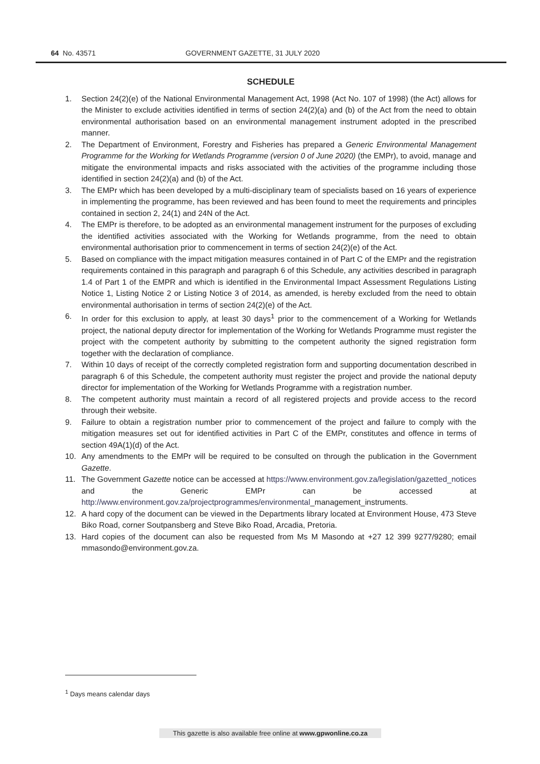64 No. 43571 GOVERNMENT GAZETTE, 31 JULY 2020
SCHEDULE
1. Section 24(2)(e) of the National Environmental Management Act, 1998 (Act No. 107 of 1998) (the Act) allows for the Minister to exclude activities identified in terms of section 24(2)(a) and (b) of the Act from the need to obtain environmental authorisation based on an environmental management instrument adopted in the prescribed manner.
2. The Department of Environment, Forestry and Fisheries has prepared a Generic Environmental Management Programme for the Working for Wetlands Programme (version 0 of June 2020) (the EMPr), to avoid, manage and mitigate the environmental impacts and risks associated with the activities of the programme including those identified in section 24(2)(a) and (b) of the Act.
3. The EMPr which has been developed by a multi-disciplinary team of specialists based on 16 years of experience in implementing the programme, has been reviewed and has been found to meet the requirements and principles contained in section 2, 24(1) and 24N of the Act.
4. The EMPr is therefore, to be adopted as an environmental management instrument for the purposes of excluding the identified activities associated with the Working for Wetlands programme, from the need to obtain environmental authorisation prior to commencement in terms of section 24(2)(e) of the Act.
5. Based on compliance with the impact mitigation measures contained in of Part C of the EMPr and the registration requirements contained in this paragraph and paragraph 6 of this Schedule, any activities described in paragraph 1.4 of Part 1 of the EMPR and which is identified in the Environmental Impact Assessment Regulations Listing Notice 1, Listing Notice 2 or Listing Notice 3 of 2014, as amended, is hereby excluded from the need to obtain environmental authorisation in terms of section 24(2)(e) of the Act.
6. In order for this exclusion to apply, at least 30 days<sup>1</sup> prior to the commencement of a Working for Wetlands project, the national deputy director for implementation of the Working for Wetlands Programme must register the project with the competent authority by submitting to the competent authority the signed registration form together with the declaration of compliance.
7. Within 10 days of receipt of the correctly completed registration form and supporting documentation described in paragraph 6 of this Schedule, the competent authority must register the project and provide the national deputy director for implementation of the Working for Wetlands Programme with a registration number.
8. The competent authority must maintain a record of all registered projects and provide access to the record through their website.
9. Failure to obtain a registration number prior to commencement of the project and failure to comply with the mitigation measures set out for identified activities in Part C of the EMPr, constitutes and offence in terms of section 49A(1)(d) of the Act.
10. Any amendments to the EMPr will be required to be consulted on through the publication in the Government Gazette.
11. The Government Gazette notice can be accessed at https://www.environment.gov.za/legislation/gazetted_notices and the Generic EMPr can be accessed at http://www.environment.gov.za/projectprogrammes/environmental_management_instruments.
12. A hard copy of the document can be viewed in the Departments library located at Environment House, 473 Steve Biko Road, corner Soutpansberg and Steve Biko Road, Arcadia, Pretoria.
13. Hard copies of the document can also be requested from Ms M Masondo at +27 12 399 9277/9280; email mmasondo@environment.gov.za.
<sup>1</sup> Days means calendar days
This gazette is also available free online at www.gpwonline.co.za